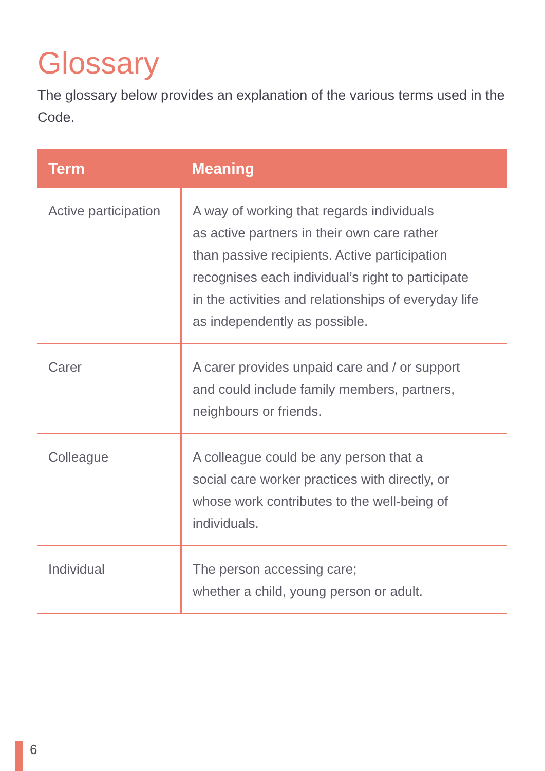Glossary
The glossary below provides an explanation of the various terms used in the Code.
| Term | Meaning |
| --- | --- |
| Active participation | A way of working that regards individuals as active partners in their own care rather than passive recipients. Active participation recognises each individual’s right to participate in the activities and relationships of everyday life as independently as possible. |
| Carer | A carer provides unpaid care and / or support and could include family members, partners, neighbours or friends. |
| Colleague | A colleague could be any person that a social care worker practices with directly, or whose work contributes to the well-being of individuals. |
| Individual | The person accessing care; whether a child, young person or adult. |
6